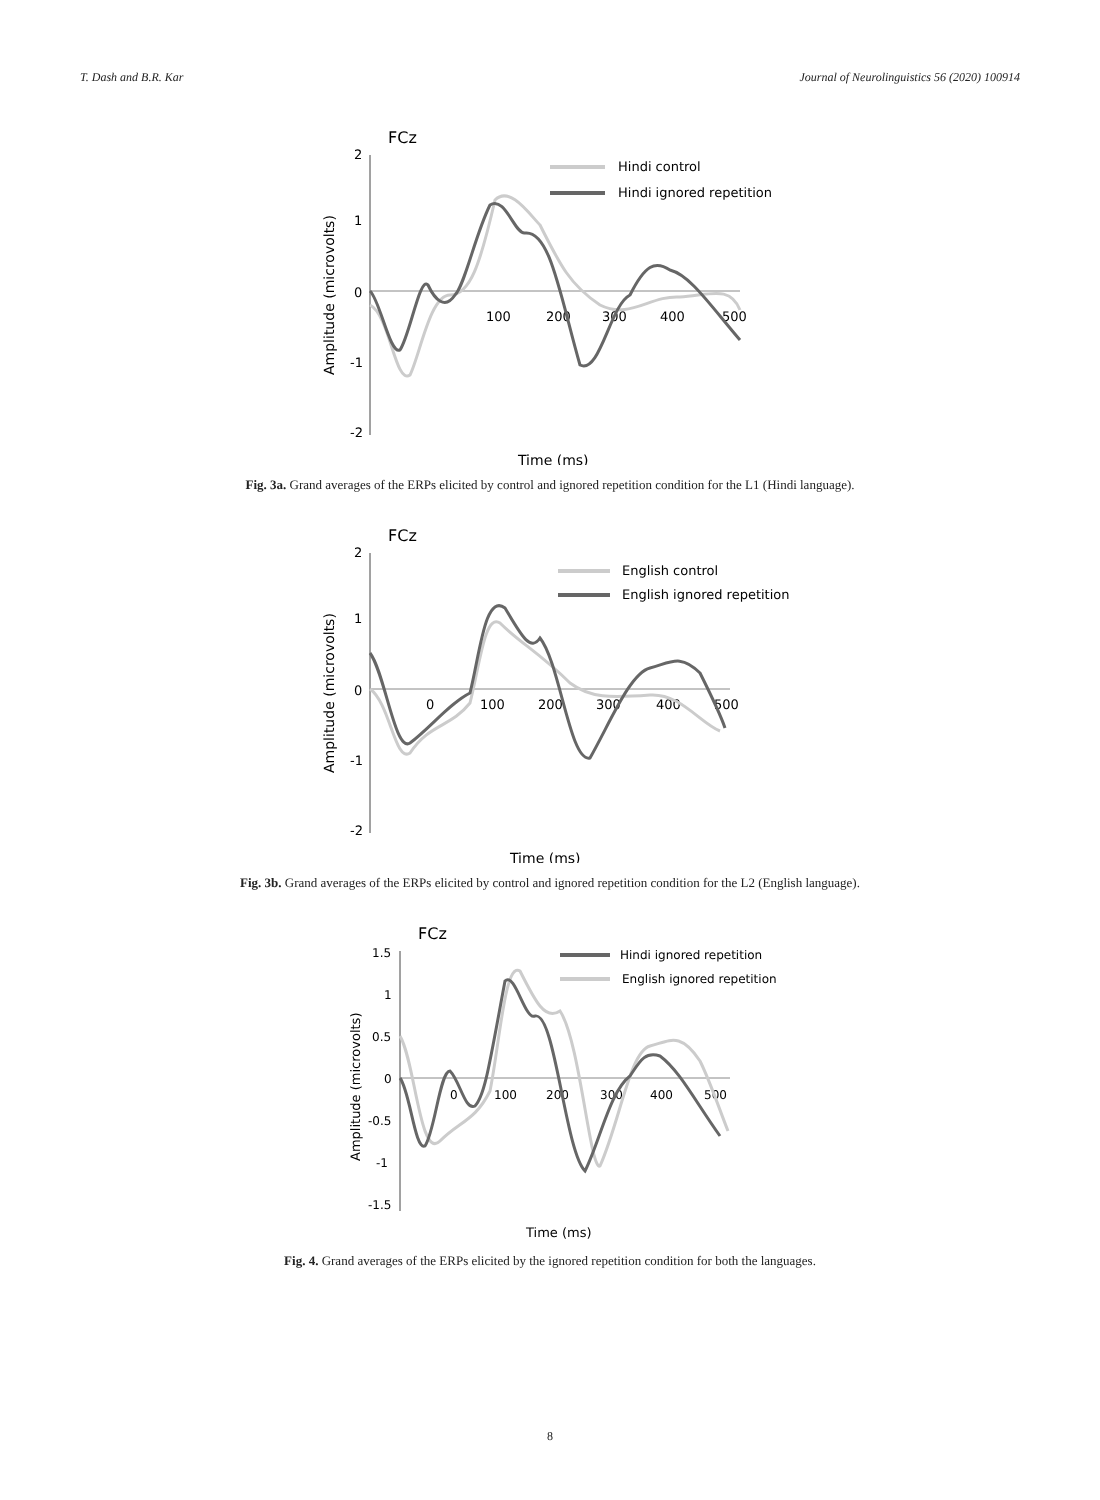T. Dash and B.R. Kar Journal of Neurolinguistics 56 (2020) 100914
FCz
2
1
0
-1
-2
100
200
300
400
500
Amplitude (microvolts)
Time (ms)
Hindi control
Hindi ignored repetition
Fig. 3a. Grand averages of the ERPs elicited by control and ignored repetition condition for the L1 (Hindi language).
FCz
2
1
0
-1
-2
0
100
200
300
400
500
Amplitude (microvolts)
Time (ms)
English control
English ignored repetition
Fig. 3b. Grand averages of the ERPs elicited by control and ignored repetition condition for the L2 (English language).
FCz
1.5
1
0.5
0
-0.5
-1
-1.5
0
100
200
300
400
500
Amplitude (microvolts)
Time (ms)
Hindi ignored repetition
English ignored repetition
Fig. 4. Grand averages of the ERPs elicited by the ignored repetition condition for both the languages.
8